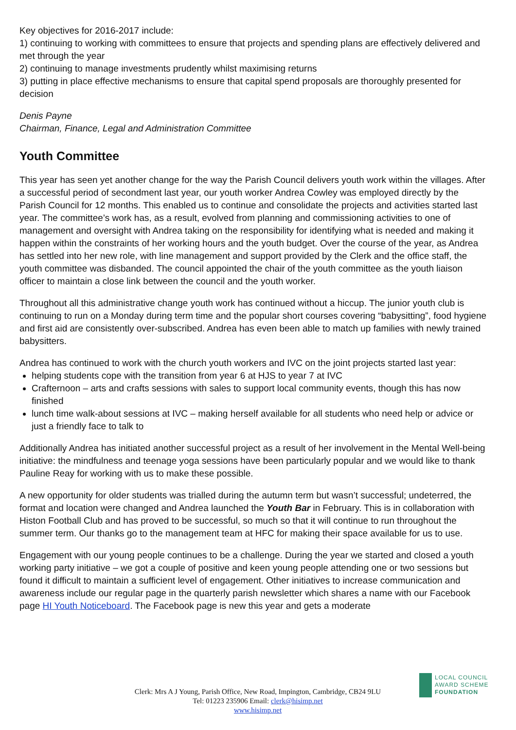Key objectives for 2016-2017 include:
1) continuing to working with committees to ensure that projects and spending plans are effectively delivered and met through the year
2) continuing to manage investments prudently whilst maximising returns
3) putting in place effective mechanisms to ensure that capital spend proposals are thoroughly presented for decision
Denis Payne
Chairman, Finance, Legal and Administration Committee
Youth Committee
This year has seen yet another change for the way the Parish Council delivers youth work within the villages. After a successful period of secondment last year, our youth worker Andrea Cowley was employed directly by the Parish Council for 12 months. This enabled us to continue and consolidate the projects and activities started last year. The committee’s work has, as a result, evolved from planning and commissioning activities to one of management and oversight with Andrea taking on the responsibility for identifying what is needed and making it happen within the constraints of her working hours and the youth budget. Over the course of the year, as Andrea has settled into her new role, with line management and support provided by the Clerk and the office staff, the youth committee was disbanded. The council appointed the chair of the youth committee as the youth liaison officer to maintain a close link between the council and the youth worker.
Throughout all this administrative change youth work has continued without a hiccup. The junior youth club is continuing to run on a Monday during term time and the popular short courses covering “babysitting”, food hygiene and first aid are consistently over-subscribed. Andrea has even been able to match up families with newly trained babysitters.
Andrea has continued to work with the church youth workers and IVC on the joint projects started last year:
helping students cope with the transition from year 6 at HJS to year 7 at IVC
Crafternoon – arts and crafts sessions with sales to support local community events, though this has now finished
lunch time walk-about sessions at IVC – making herself available for all students who need help or advice or just a friendly face to talk to
Additionally Andrea has initiated another successful project as a result of her involvement in the Mental Well-being initiative: the mindfulness and teenage yoga sessions have been particularly popular and we would like to thank Pauline Reay for working with us to make these possible.
A new opportunity for older students was trialled during the autumn term but wasn’t successful; undeterred, the format and location were changed and Andrea launched the Youth Bar in February. This is in collaboration with Histon Football Club and has proved to be successful, so much so that it will continue to run throughout the summer term. Our thanks go to the management team at HFC for making their space available for us to use.
Engagement with our young people continues to be a challenge. During the year we started and closed a youth working party initiative – we got a couple of positive and keen young people attending one or two sessions but found it difficult to maintain a sufficient level of engagement. Other initiatives to increase communication and awareness include our regular page in the quarterly parish newsletter which shares a name with our Facebook page HI Youth Noticeboard. The Facebook page is new this year and gets a moderate
Clerk: Mrs A J Young, Parish Office, New Road, Impington, Cambridge, CB24 9LU
Tel: 01223 235906 Email: clerk@hisimp.net
www.hisimp.net
LOCAL COUNCIL
AWARD SCHEME
FOUNDATION